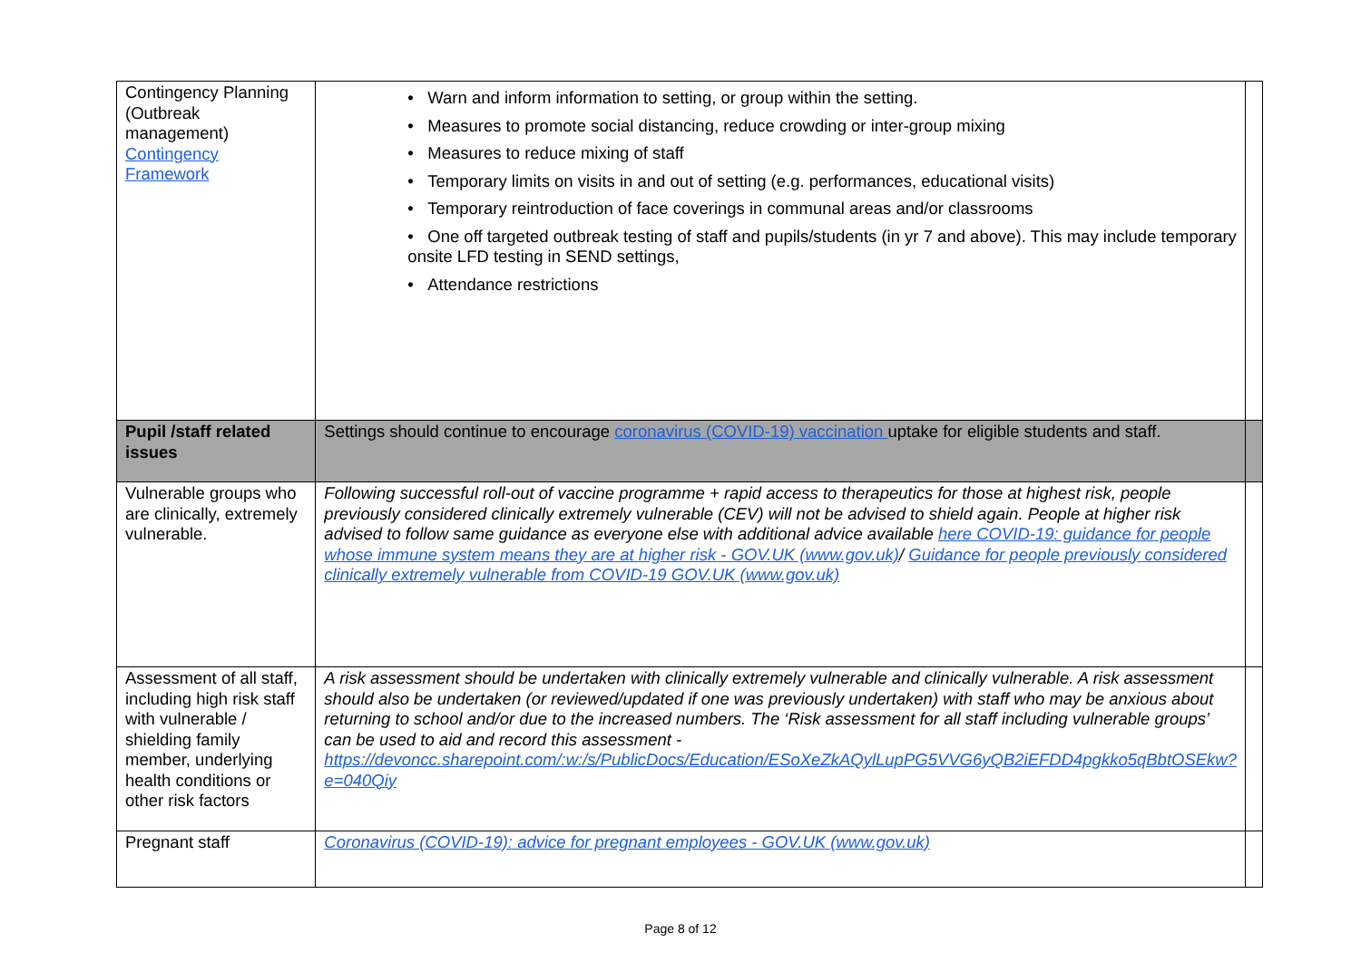| Contingency Planning (Outbreak management) Contingency Framework | • Warn and inform information to setting, or group within the setting. • Measures to promote social distancing, reduce crowding or inter-group mixing • Measures to reduce mixing of staff • Temporary limits on visits in and out of setting (e.g. performances, educational visits) • Temporary reintroduction of face coverings in communal areas and/or classrooms • One off targeted outbreak testing of staff and pupils/students (in yr 7 and above). This may include temporary onsite LFD testing in SEND settings, • Attendance restrictions | |
| Pupil /staff related issues | Settings should continue to encourage coronavirus (COVID-19) vaccination uptake for eligible students and staff. | |
| Vulnerable groups who are clinically, extremely vulnerable. | Following successful roll-out of vaccine programme + rapid access to therapeutics for those at highest risk, people previously considered clinically extremely vulnerable (CEV) will not be advised to shield again. People at higher risk advised to follow same guidance as everyone else with additional advice available here COVID-19: guidance for people whose immune system means they are at higher risk - GOV.UK (www.gov.uk) / Guidance for people previously considered clinically extremely vulnerable from COVID-19 GOV.UK (www.gov.uk) | |
| Assessment of all staff, including high risk staff with vulnerable / shielding family member, underlying health conditions or other risk factors | A risk assessment should be undertaken with clinically extremely vulnerable and clinically vulnerable. A risk assessment should also be undertaken (or reviewed/updated if one was previously undertaken) with staff who may be anxious about returning to school and/or due to the increased numbers. The ‘Risk assessment for all staff including vulnerable groups’ can be used to aid and record this assessment - https://devoncc.sharepoint.com/:w:/s/PublicDocs/Education/ESoXeZkAQylLupPG5VVG6yQB2iEFDD4pgkko5qBbtOSEkw?e=040Qiy | |
| Pregnant staff | Coronavirus (COVID-19): advice for pregnant employees - GOV.UK (www.gov.uk) | |
Page 8 of 12